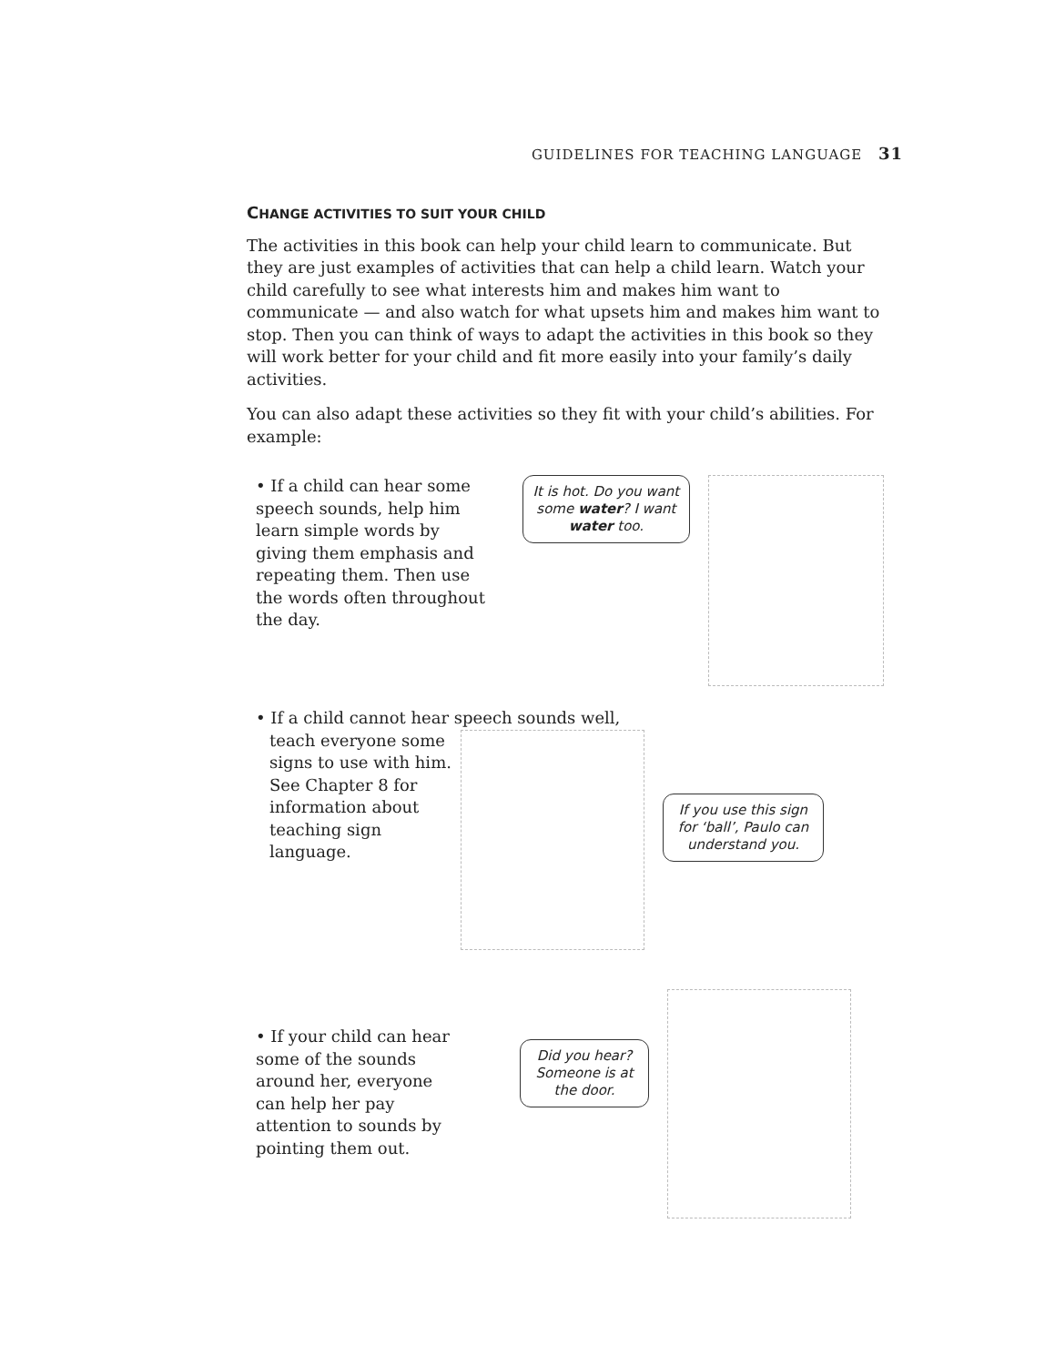GUIDELINES FOR TEACHING LANGUAGE 31
CHANGE ACTIVITIES TO SUIT YOUR CHILD
The activities in this book can help your child learn to communicate. But they are just examples of activities that can help a child learn. Watch your child carefully to see what interests him and makes him want to communicate — and also watch for what upsets him and makes him want to stop. Then you can think of ways to adapt the activities in this book so they will work better for your child and fit more easily into your family’s daily activities.
You can also adapt these activities so they fit with your child’s abilities. For example:
• If a child can hear some speech sounds, help him learn simple words by giving them emphasis and repeating them. Then use the words often throughout the day.
It is hot. Do you want some water? I want water too.
• If a child cannot hear speech sounds well,
teach everyone some signs to use with him. See Chapter 8 for information about teaching sign language.
If you use this sign for ‘ball’, Paulo can understand you.
• If your child can hear some of the sounds around her, everyone can help her pay attention to sounds by pointing them out.
Did you hear? Someone is at the door.